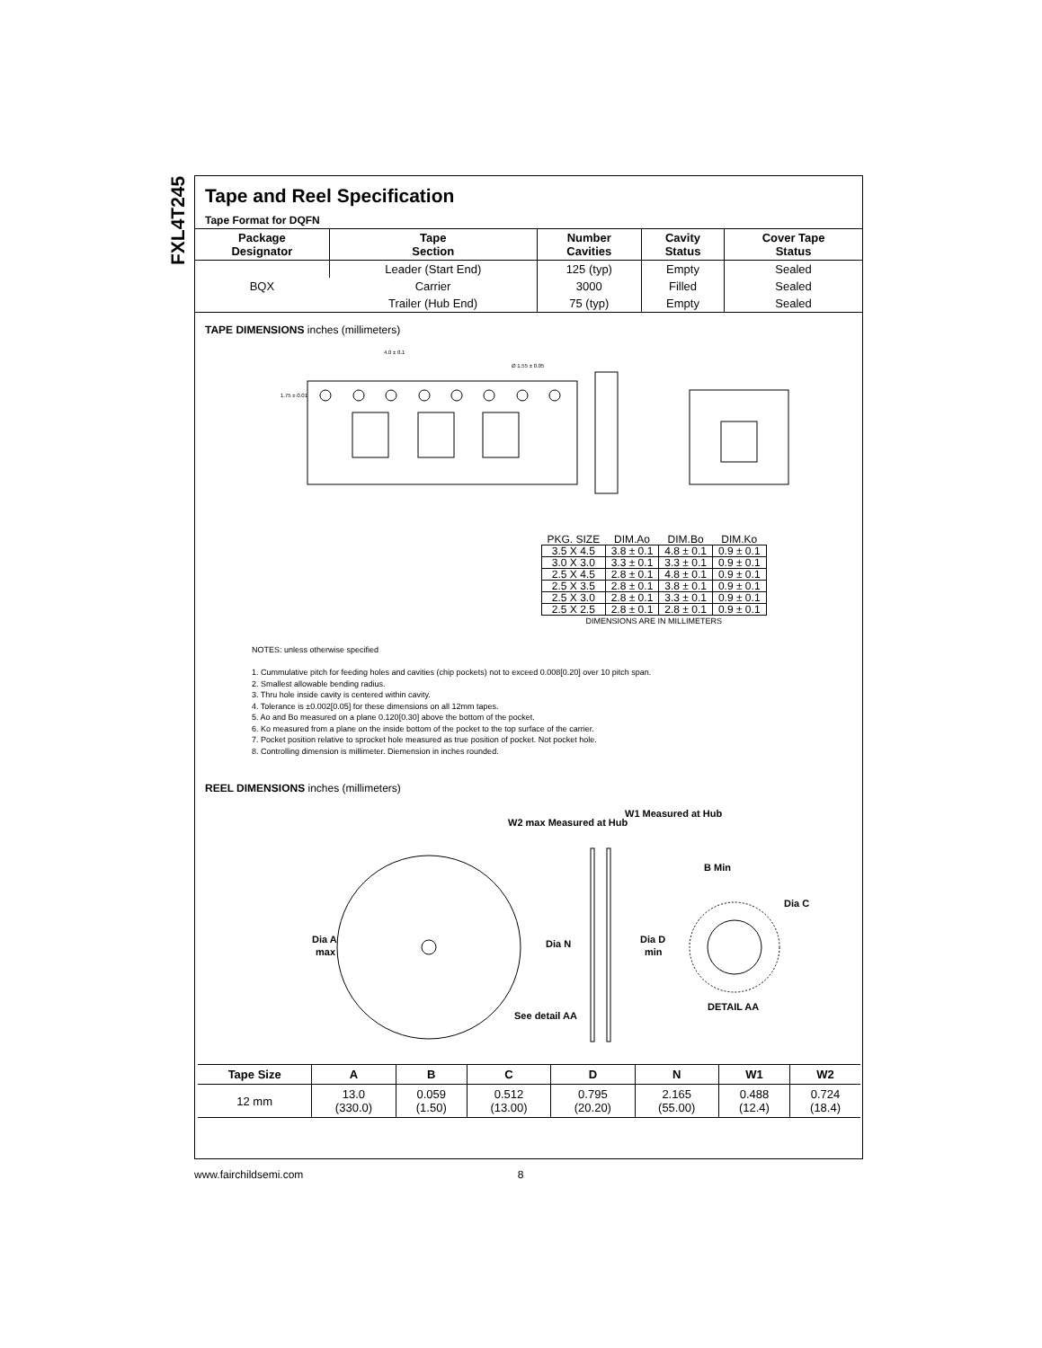FXL4T245
Tape and Reel Specification
Tape Format for DQFN
| Package Designator | Tape Section | Number Cavities | Cavity Status | Cover Tape Status |
| --- | --- | --- | --- | --- |
| BQX | Leader (Start End) | 125 (typ) | Empty | Sealed |
| | Carrier | 3000 | Filled | Sealed |
| | Trailer (Hub End) | 75 (typ) | Empty | Sealed |
TAPE DIMENSIONS inches (millimeters)
1.75 ± 0.01
4.0 ± 0.1
Ø 1.55 ± 0.05
| PKG. SIZE | DIM.Ao | DIM.Bo | DIM.Ko |
| 3.5 X 4.5 | 3.8 ± 0.1 | 4.8 ± 0.1 | 0.9 ± 0.1 |
| 3.0 X 3.0 | 3.3 ± 0.1 | 3.3 ± 0.1 | 0.9 ± 0.1 |
| 2.5 X 4.5 | 2.8 ± 0.1 | 4.8 ± 0.1 | 0.9 ± 0.1 |
| 2.5 X 3.5 | 2.8 ± 0.1 | 3.8 ± 0.1 | 0.9 ± 0.1 |
| 2.5 X 3.0 | 2.8 ± 0.1 | 3.3 ± 0.1 | 0.9 ± 0.1 |
| 2.5 X 2.5 | 2.8 ± 0.1 | 2.8 ± 0.1 | 0.9 ± 0.1 |
| DIMENSIONS ARE IN MILLIMETERS | | | |
NOTES: unless otherwise specified
1. Cummulative pitch for feeding holes and cavities (chip pockets) not to exceed 0.008[0.20] over 10 pitch span.
2. Smallest allowable bending radius.
3. Thru hole inside cavity is centered within cavity.
4. Tolerance is ±0.002[0.05] for these dimensions on all 12mm tapes.
5. Ao and Bo measured on a plane 0.120[0.30] above the bottom of the pocket.
6. Ko measured from a plane on the inside bottom of the pocket to the top surface of the carrier.
7. Pocket position relative to sprocket hole measured as true position of pocket. Not pocket hole.
8. Controlling dimension is millimeter. Diemension in inches rounded.
REEL DIMENSIONS inches (millimeters)
Dia A
max
W2 max Measured at Hub
W1 Measured at Hub
B Min
Dia C
Dia N
Dia D
min
See detail AA
DETAIL AA
| Tape Size | A | B | C | D | N | W1 | W2 |
| --- | --- | --- | --- | --- | --- | --- | --- |
| 12 mm | 13.0 (330.0) | 0.059 (1.50) | 0.512 (13.00) | 0.795 (20.20) | 2.165 (55.00) | 0.488 (12.4) | 0.724 (18.4) |
www.fairchildsemi.com 8